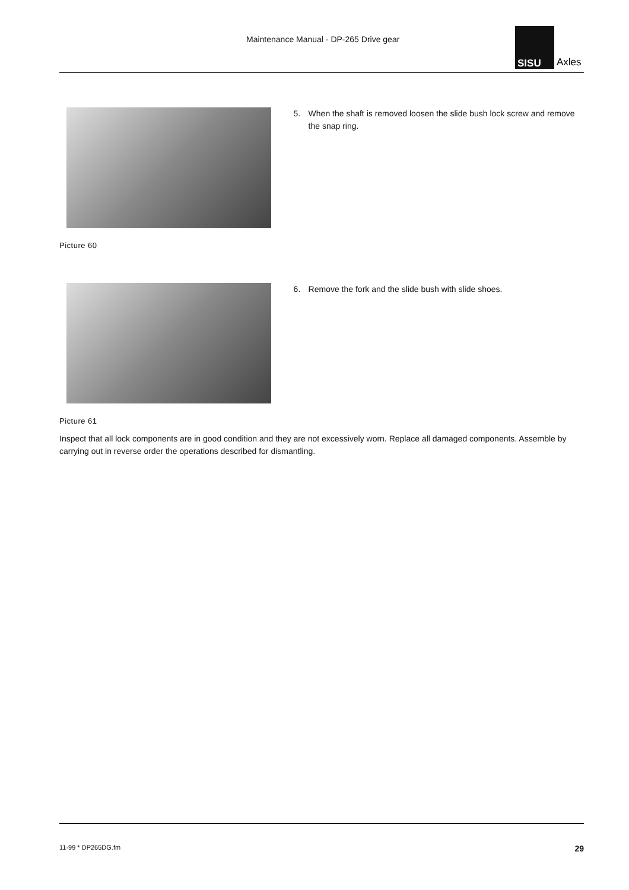Maintenance Manual - DP-265 Drive gear
SISU
Axles
5. When the shaft is removed loosen the slide bush lock screw and remove the snap ring.
Picture 60
6. Remove the fork and the slide bush with slide shoes.
Picture 61
Inspect that all lock components are in good condition and they are not excessively worn. Replace all damaged components. Assemble by carrying out in reverse order the operations described for dismantling.
11-99 * DP265DG.fm 29